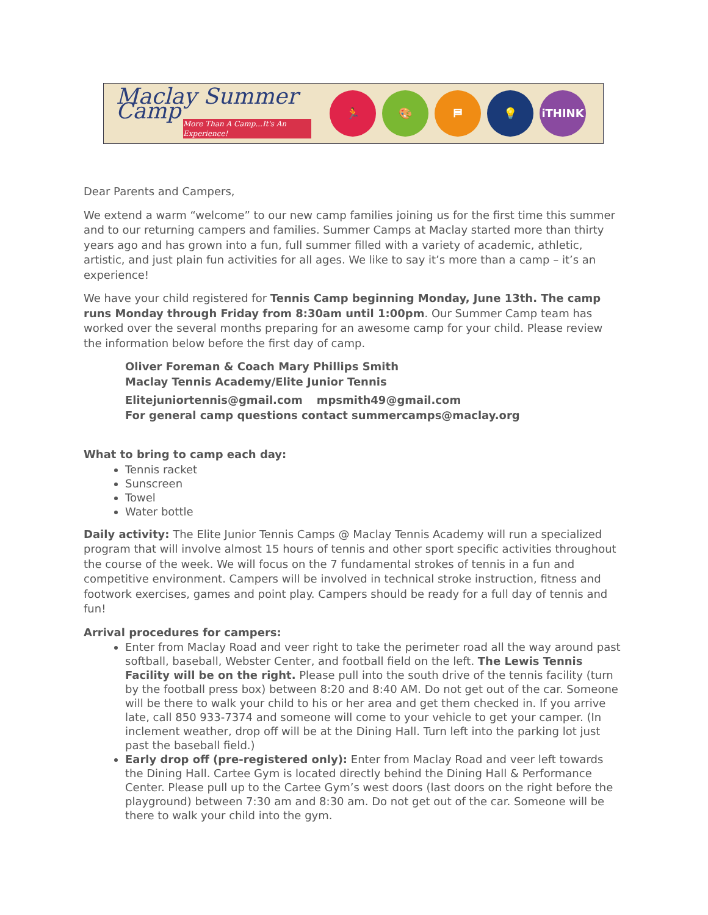Maclay Summer Camp
More Than A Camp...It's An Experience!
🏃 🎨 ⛿ 💡 iTHINK
Dear Parents and Campers,
We extend a warm “welcome” to our new camp families joining us for the first time this summer and to our returning campers and families. Summer Camps at Maclay started more than thirty years ago and has grown into a fun, full summer filled with a variety of academic, athletic, artistic, and just plain fun activities for all ages. We like to say it’s more than a camp – it’s an experience!
We have your child registered for Tennis Camp beginning Monday, June 13th. The camp runs Monday through Friday from 8:30am until 1:00pm. Our Summer Camp team has worked over the several months preparing for an awesome camp for your child. Please review the information below before the first day of camp.
Oliver Foreman & Coach Mary Phillips Smith
Maclay Tennis Academy/Elite Junior Tennis
Elitejuniortennis@gmail.com mpsmith49@gmail.com
For general camp questions contact summercamps@maclay.org
What to bring to camp each day:
Tennis racket
Sunscreen
Towel
Water bottle
Daily activity: The Elite Junior Tennis Camps @ Maclay Tennis Academy will run a specialized program that will involve almost 15 hours of tennis and other sport specific activities throughout the course of the week. We will focus on the 7 fundamental strokes of tennis in a fun and competitive environment. Campers will be involved in technical stroke instruction, fitness and footwork exercises, games and point play. Campers should be ready for a full day of tennis and fun!
Arrival procedures for campers:
Enter from Maclay Road and veer right to take the perimeter road all the way around past softball, baseball, Webster Center, and football field on the left. The Lewis Tennis Facility will be on the right. Please pull into the south drive of the tennis facility (turn by the football press box) between 8:20 and 8:40 AM. Do not get out of the car. Someone will be there to walk your child to his or her area and get them checked in. If you arrive late, call 850 933-7374 and someone will come to your vehicle to get your camper. (In inclement weather, drop off will be at the Dining Hall. Turn left into the parking lot just past the baseball field.)
Early drop off (pre-registered only): Enter from Maclay Road and veer left towards the Dining Hall. Cartee Gym is located directly behind the Dining Hall & Performance Center. Please pull up to the Cartee Gym’s west doors (last doors on the right before the playground) between 7:30 am and 8:30 am. Do not get out of the car. Someone will be there to walk your child into the gym.